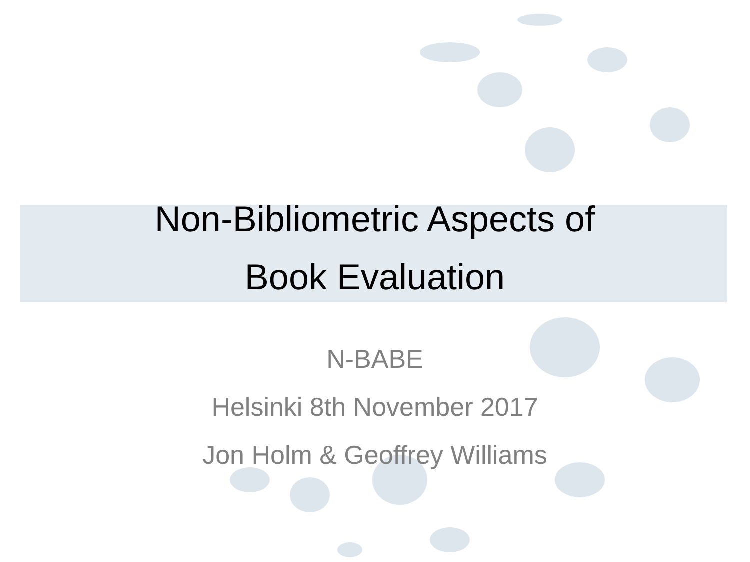Non-Bibliometric Aspects of
Book Evaluation
N-BABE
Helsinki 8th November 2017
Jon Holm & Geoffrey Williams